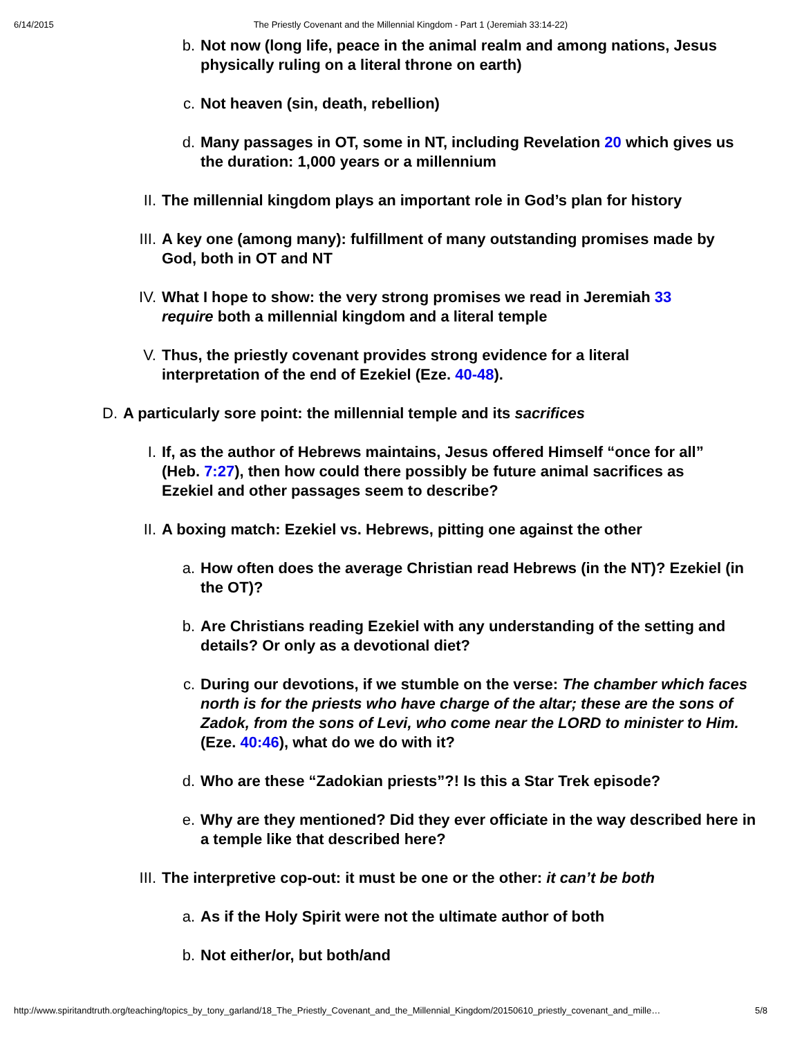6/14/2015 The Priestly Covenant and the Millennial Kingdom - Part 1 (Jeremiah 33:14-22)
b. Not now (long life, peace in the animal realm and among nations, Jesus physically ruling on a literal throne on earth)
c. Not heaven (sin, death, rebellion)
d. Many passages in OT, some in NT, including Revelation 20 which gives us the duration: 1,000 years or a millennium
II. The millennial kingdom plays an important role in God’s plan for history
III. A key one (among many): fulfillment of many outstanding promises made by God, both in OT and NT
IV. What I hope to show: the very strong promises we read in Jeremiah 33 require both a millennial kingdom and a literal temple
V. Thus, the priestly covenant provides strong evidence for a literal interpretation of the end of Ezekiel (Eze. 40-48).
D. A particularly sore point: the millennial temple and its sacrifices
I. If, as the author of Hebrews maintains, Jesus offered Himself “once for all” (Heb. 7:27), then how could there possibly be future animal sacrifices as Ezekiel and other passages seem to describe?
II. A boxing match: Ezekiel vs. Hebrews, pitting one against the other
a. How often does the average Christian read Hebrews (in the NT)? Ezekiel (in the OT)?
b. Are Christians reading Ezekiel with any understanding of the setting and details? Or only as a devotional diet?
c. During our devotions, if we stumble on the verse: The chamber which faces north is for the priests who have charge of the altar; these are the sons of Zadok, from the sons of Levi, who come near the LORD to minister to Him. (Eze. 40:46), what do we do with it?
d. Who are these “Zadokian priests”?! Is this a Star Trek episode?
e. Why are they mentioned? Did they ever officiate in the way described here in a temple like that described here?
III. The interpretive cop-out: it must be one or the other: it can’t be both
a. As if the Holy Spirit were not the ultimate author of both
b. Not either/or, but both/and
http://www.spiritandtruth.org/teaching/topics_by_tony_garland/18_The_Priestly_Covenant_and_the_Millennial_Kingdom/20150610_priestly_covenant_and_mille… 5/8